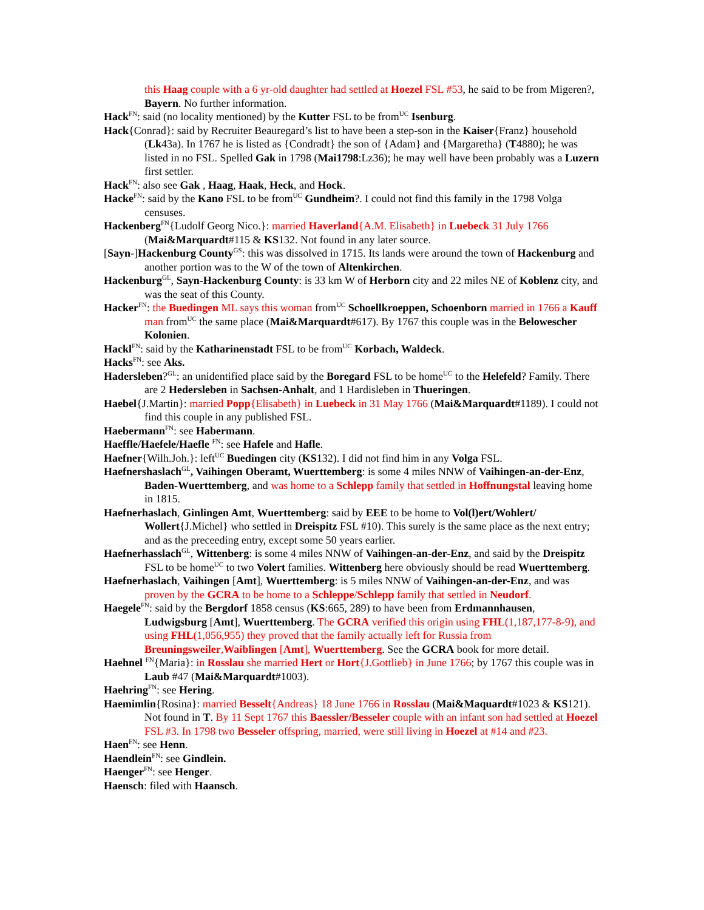this Haag couple with a 6 yr-old daughter had settled at Hoezel FSL #53, he said to be from Migeren?, Bayern. No further information.
Hack<sup>FN</sup>: said (no locality mentioned) by the Kutter FSL to be from<sup>UC</sup> Isenburg.
Hack{Conrad}: said by Recruiter Beauregard’s list to have been a step-son in the Kaiser{Franz} household (Lk43a). In 1767 he is listed as {Condradt} the son of {Adam} and {Margaretha} (T4880); he was listed in no FSL. Spelled Gak in 1798 (Mai1798:Lz36); he may well have been probably was a Luzern first settler.
Hack<sup>FN</sup>: also see Gak , Haag, Haak, Heck, and Hock.
Hacke<sup>FN</sup>: said by the Kano FSL to be from<sup>UC</sup> Gundheim?. I could not find this family in the 1798 Volga censuses.
Hackenberg<sup>FN</sup>{Ludolf Georg Nico.}: married Haverland{A.M. Elisabeth} in Luebeck 31 July 1766 (Mai&Marquardt#115 & KS132. Not found in any later source.
[Sayn-]Hackenburg County<sup>GS</sup>: this was dissolved in 1715. Its lands were around the town of Hackenburg and another portion was to the W of the town of Altenkirchen.
Hackenburg<sup>GL</sup>, Sayn-Hackenburg County: is 33 km W of Herborn city and 22 miles NE of Koblenz city, and was the seat of this County.
Hacker<sup>FN</sup>: the Buedingen ML says this woman from<sup>UC</sup> Schoellkroeppen, Schoenborn married in 1766 a Kauff man from<sup>UC</sup> the same place (Mai&Marquardt#617). By 1767 this couple was in the Belowescher Kolonien.
Hackl<sup>FN</sup>: said by the Katharinenstadt FSL to be from<sup>UC</sup> Korbach, Waldeck.
Hacks<sup>FN</sup>: see Aks.
Hadersleben?<sup>GL</sup>: an unidentified place said by the Boregard FSL to be home<sup>UC</sup> to the Helefeld? Family. There are 2 Hedersleben in Sachsen-Anhalt, and 1 Hardisleben in Thueringen.
Haebel{J.Martin}: married Popp{Elisabeth} in Luebeck in 31 May 1766 (Mai&Marquardt#1189). I could not find this couple in any published FSL.
Haebermann<sup>FN</sup>: see Habermann.
Haeffle/Haefele/Haefle <sup>FN</sup>: see Hafele and Hafle.
Haefner{Wilh.Joh.}: left<sup>UC</sup> Buedingen city (KS132). I did not find him in any Volga FSL.
Haefnershaslach<sup>GL</sup>, Vaihingen Oberamt, Wuerttemberg: is some 4 miles NNW of Vaihingen-an-der-Enz, Baden-Wuerttemberg, and was home to a Schlepp family that settled in Hoffnungstal leaving home in 1815.
Haefnerhaslach, Ginlingen Amt, Wuerttemberg: said by EEE to be home to Vol(l)ert/Wohlert/ Wollert{J.Michel} who settled in Dreispitz FSL #10). This surely is the same place as the next entry; and as the preceeding entry, except some 50 years earlier.
Haefnerhasslach<sup>GL</sup>, Wittenberg: is some 4 miles NNW of Vaihingen-an-der-Enz, and said by the Dreispitz FSL to be home<sup>UC</sup> to two Volert families. Wittenberg here obviously should be read Wuerttemberg.
Haefnerhaslach, Vaihingen [Amt], Wuerttemberg: is 5 miles NNW of Vaihingen-an-der-Enz, and was proven by the GCRA to be home to a Schleppe/Schlepp family that settled in Neudorf.
Haegele<sup>FN</sup>: said by the Bergdorf 1858 census (KS:665, 289) to have been from Erdmannhausen, Ludwigsburg [Amt], Wuerttemberg. The GCRA verified this origin using FHL(1,187,177-8-9), and using FHL(1,056,955) they proved that the family actually left for Russia from Breuningsweiler,Waiblingen [Amt], Wuerttemberg. See the GCRA book for more detail.
Haehnel <sup>FN</sup>{Maria}: in Rosslau she married Hert or Hort{J.Gottlieb} in June 1766; by 1767 this couple was in Laub #47 (Mai&Marquardt#1003).
Haehring<sup>FN</sup>: see Hering.
Haemimlin{Rosina}: married Besselt{Andreas} 18 June 1766 in Rosslau (Mai&Maquardt#1023 & KS121). Not found in T. By 11 Sept 1767 this Baessler/Besseler couple with an infant son had settled at Hoezel FSL #3. In 1798 two Besseler offspring, married, were still living in Hoezel at #14 and #23.
Haen<sup>FN</sup>: see Henn.
Haendlein<sup>FN</sup>: see Gindlein.
Haenger<sup>FN</sup>: see Henger.
Haensch: filed with Haansch.